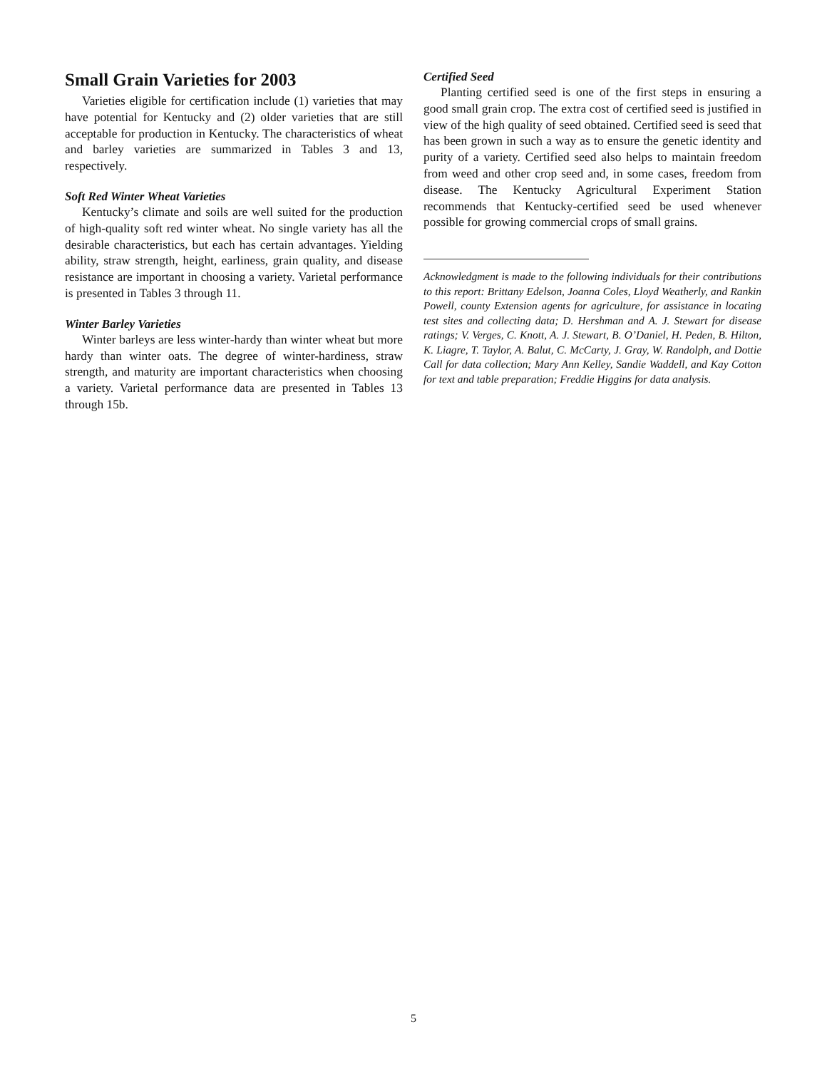Small Grain Varieties for 2003
Varieties eligible for certification include (1) varieties that may have potential for Kentucky and (2) older varieties that are still acceptable for production in Kentucky. The characteristics of wheat and barley varieties are summarized in Tables 3 and 13, respectively.
Soft Red Winter Wheat Varieties
Kentucky’s climate and soils are well suited for the production of high-quality soft red winter wheat. No single variety has all the desirable characteristics, but each has certain advantages. Yielding ability, straw strength, height, earliness, grain quality, and disease resistance are important in choosing a variety. Varietal performance is presented in Tables 3 through 11.
Winter Barley Varieties
Winter barleys are less winter-hardy than winter wheat but more hardy than winter oats. The degree of winter-hardiness, straw strength, and maturity are important characteristics when choosing a variety. Varietal performance data are presented in Tables 13 through 15b.
Certified Seed
Planting certified seed is one of the first steps in ensuring a good small grain crop. The extra cost of certified seed is justified in view of the high quality of seed obtained. Certified seed is seed that has been grown in such a way as to ensure the genetic identity and purity of a variety. Certified seed also helps to maintain freedom from weed and other crop seed and, in some cases, freedom from disease. The Kentucky Agricultural Experiment Station recommends that Kentucky-certified seed be used whenever possible for growing commercial crops of small grains.
Acknowledgment is made to the following individuals for their contributions to this report: Brittany Edelson, Joanna Coles, Lloyd Weatherly, and Rankin Powell, county Extension agents for agriculture, for assistance in locating test sites and collecting data; D. Hershman and A. J. Stewart for disease ratings; V. Verges, C. Knott, A. J. Stewart, B. O’Daniel, H. Peden, B. Hilton, K. Liagre, T. Taylor, A. Balut, C. McCarty, J. Gray, W. Randolph, and Dottie Call for data collection; Mary Ann Kelley, Sandie Waddell, and Kay Cotton for text and table preparation; Freddie Higgins for data analysis.
5